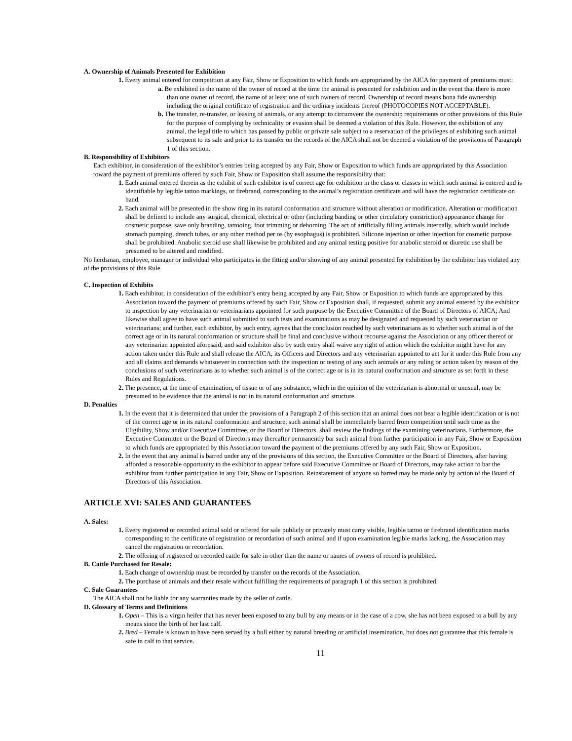A. Ownership of Animals Presented for Exhibition
1. Every animal entered for competition at any Fair, Show or Exposition to which funds are appropriated by the AICA for payment of premiums must:
a. Be exhibited in the name of the owner of record at the time the animal is presented for exhibition and in the event that there is more than one owner of record, the name of at least one of such owners of record. Ownership of record means bona fide ownership including the original certificate of registration and the ordinary incidents thereof (PHOTOCOPIES NOT ACCEPTABLE).
b. The transfer, re-transfer, or leasing of animals, or any attempt to circumvent the ownership requirements or other provisions of this Rule for the purpose of complying by technicality or evasion shall be deemed a violation of this Rule. However, the exhibition of any animal, the legal title to which has passed by public or private sale subject to a reservation of the privileges of exhibiting such animal subsequent to its sale and prior to its transfer on the records of the AICA shall not be deemed a violation of the provisions of Paragraph 1 of this section.
B. Responsibility of Exhibitors
Each exhibitor, in consideration of the exhibitor’s entries being accepted by any Fair, Show or Exposition to which funds are appropriated by this Association toward the payment of premiums offered by such Fair, Show or Exposition shall assume the responsibility that:
1. Each animal entered therein as the exhibit of such exhibitor is of correct age for exhibition in the class or classes in which such animal is entered and is identifiable by legible tattoo markings, or firebrand, corresponding to the animal’s registration certificate and will have the registration certificate on hand.
2. Each animal will be presented in the show ring in its natural conformation and structure without alteration or modification. Alteration or modification shall be defined to include any surgical, chemical, electrical or other (including banding or other circulatory constriction) appearance change for cosmetic purpose, save only branding, tattooing, foot trimming or dehorning. The act of artificially filling animals internally, which would include stomach pumping, drench tubes, or any other method per os (by esophagus) is prohibited. Silicone injection or other injection for cosmetic purpose shall be prohibited. Anabolic steroid use shall likewise be prohibited and any animal testing positive for anabolic steroid or diuretic use shall be presumed to be altered and modified.
No herdsman, employee, manager or individual who participates in the fitting and/or showing of any animal presented for exhibition by the exhibitor has violated any of the provisions of this Rule.
C. Inspection of Exhibits
1. Each exhibitor, in consideration of the exhibitor’s entry being accepted by any Fair, Show or Exposition to which funds are appropriated by this Association toward the payment of premiums offered by such Fair, Show or Exposition shall, if requested, submit any animal entered by the exhibitor to inspection by any veterinarian or veterinarians appointed for such purpose by the Executive Committee of the Board of Directors of AICA; And likewise shall agree to have such animal submitted to such tests and examinations as may be designated and requested by such veterinarian or veterinarians; and further, each exhibitor, by such entry, agrees that the conclusion reached by such veterinarians as to whether such animal is of the correct age or in its natural conformation or structure shall be final and conclusive without recourse against the Association or any officer thereof or any veterinarian appointed aforesaid; and said exhibitor also by such entry shall waive any right of action which the exhibitor might have for any action taken under this Rule and shall release the AICA, its Officers and Directors and any veterinarian appointed to act for it under this Rule from any and all claims and demands whatsoever in connection with the inspection or testing of any such animals or any ruling or action taken by reason of the conclusions of such veterinarians as to whether such animal is of the correct age or is in its natural conformation and structure as set forth in these Rules and Regulations.
2. The presence, at the time of examination, of tissue or of any substance, which in the opinion of the veterinarian is abnormal or unusual, may be presumed to be evidence that the animal is not in its natural conformation and structure.
D. Penalties
1. In the event that it is determined that under the provisions of a Paragraph 2 of this section that an animal does not bear a legible identification or is not of the correct age or in its natural conformation and structure, such animal shall be immediately barred from competition until such time as the Eligibility, Show and/or Executive Committee, or the Board of Directors, shall review the findings of the examining veterinarians. Furthermore, the Executive Committee or the Board of Directors may thereafter permanently bar such animal from further participation in any Fair, Show or Exposition to which funds are appropriated by this Association toward the payment of the premiums offered by any such Fair, Show or Exposition.
2. In the event that any animal is barred under any of the provisions of this section, the Executive Committee or the Board of Directors, after having afforded a reasonable opportunity to the exhibitor to appear before said Executive Committee or Board of Directors, may take action to bar the exhibitor from further participation in any Fair, Show or Exposition. Reinstatement of anyone so barred may be made only by action of the Board of Directors of this Association.
ARTICLE XVI: SALES AND GUARANTEES
A. Sales:
1. Every registered or recorded animal sold or offered for sale publicly or privately must carry visible, legible tattoo or firebrand identification marks corresponding to the certificate of registration or recordation of such animal and if upon examination legible marks lacking, the Association may cancel the registration or recordation.
2. The offering of registered or recorded cattle for sale in other than the name or names of owners of record is prohibited.
B. Cattle Purchased for Resale:
1. Each change of ownership must be recorded by transfer on the records of the Association.
2. The purchase of animals and their resale without fulfilling the requirements of paragraph 1 of this section is prohibited.
C. Sale Guarantees
The AICA shall not be liable for any warranties made by the seller of cattle.
D. Glossary of Terms and Definitions
1. Open – This is a virgin heifer that has never been exposed to any bull by any means or in the case of a cow, she has not been exposed to a bull by any means since the birth of her last calf.
2. Bred – Female is known to have been served by a bull either by natural breeding or artificial insemination, but does not guarantee that this female is safe in calf to that service.
11